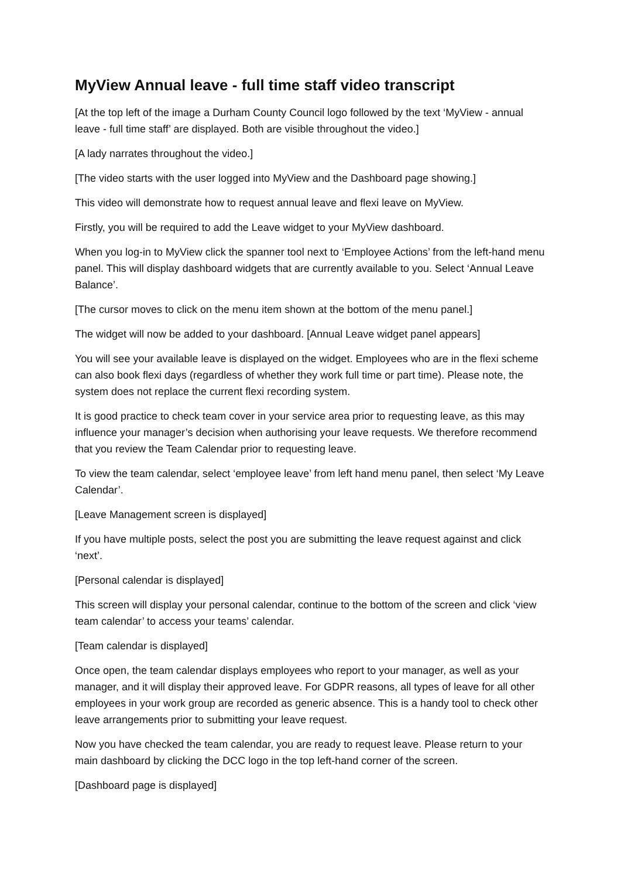MyView Annual leave - full time staff video transcript
[At the top left of the image a Durham County Council logo followed by the text ‘MyView - annual leave - full time staff’ are displayed. Both are visible throughout the video.]
[A lady narrates throughout the video.]
[The video starts with the user logged into MyView and the Dashboard page showing.]
This video will demonstrate how to request annual leave and flexi leave on MyView.
Firstly, you will be required to add the Leave widget to your MyView dashboard.
When you log-in to MyView click the spanner tool next to ‘Employee Actions’ from the left-hand menu panel. This will display dashboard widgets that are currently available to you. Select ‘Annual Leave Balance’.
[The cursor moves to click on the menu item shown at the bottom of the menu panel.]
The widget will now be added to your dashboard. [Annual Leave widget panel appears]
You will see your available leave is displayed on the widget. Employees who are in the flexi scheme can also book flexi days (regardless of whether they work full time or part time). Please note, the system does not replace the current flexi recording system.
It is good practice to check team cover in your service area prior to requesting leave, as this may influence your manager’s decision when authorising your leave requests. We therefore recommend that you review the Team Calendar prior to requesting leave.
To view the team calendar, select ‘employee leave’ from left hand menu panel, then select ‘My Leave Calendar’.
[Leave Management screen is displayed]
If you have multiple posts, select the post you are submitting the leave request against and click ‘next’.
[Personal calendar is displayed]
This screen will display your personal calendar, continue to the bottom of the screen and click ‘view team calendar’ to access your teams’ calendar.
[Team calendar is displayed]
Once open, the team calendar displays employees who report to your manager, as well as your manager, and it will display their approved leave. For GDPR reasons, all types of leave for all other employees in your work group are recorded as generic absence. This is a handy tool to check other leave arrangements prior to submitting your leave request.
Now you have checked the team calendar, you are ready to request leave. Please return to your main dashboard by clicking the DCC logo in the top left-hand corner of the screen.
[Dashboard page is displayed]